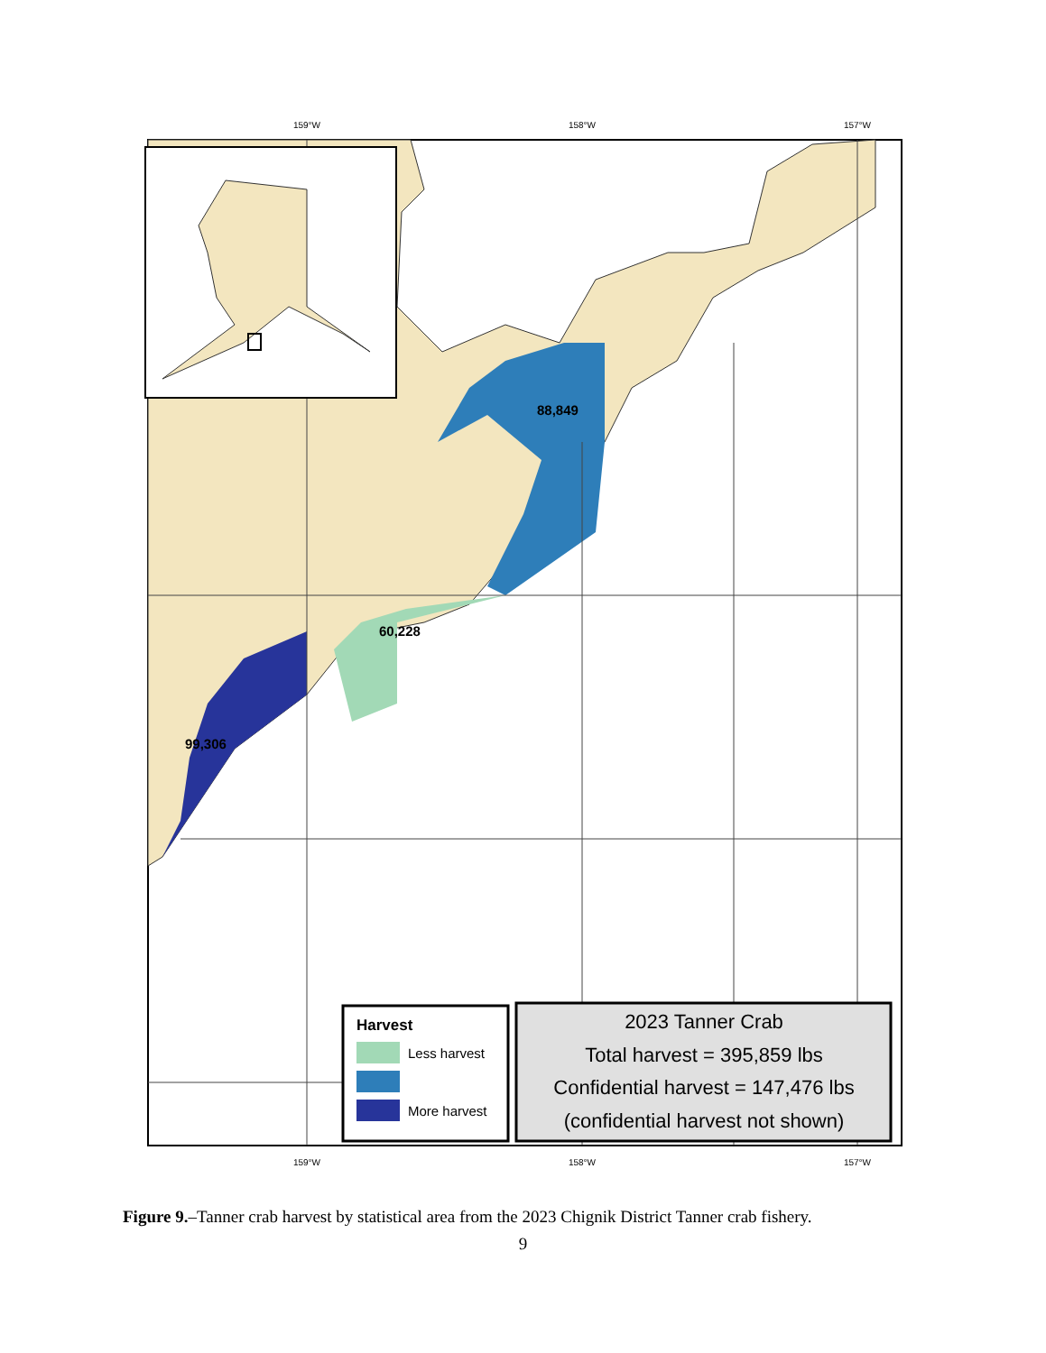159°W
158°W
157°W
159°W
158°W
157°W
88,849
60,228
99,306
Harvest
Less harvest
More harvest
2023 Tanner Crab
Total harvest = 395,859 lbs
Confidential harvest = 147,476 lbs
(confidential harvest not shown)
Figure 9.–Tanner crab harvest by statistical area from the 2023 Chignik District Tanner crab fishery.
9